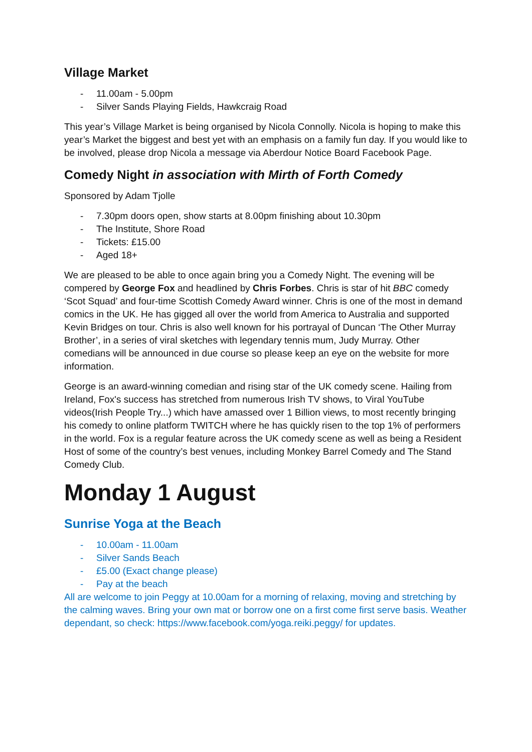Village Market
- 11.00am - 5.00pm
- Silver Sands Playing Fields, Hawkcraig Road
This year’s Village Market is being organised by Nicola Connolly. Nicola is hoping to make this year’s Market the biggest and best yet with an emphasis on a family fun day. If you would like to be involved, please drop Nicola a message via Aberdour Notice Board Facebook Page.
Comedy Night in association with Mirth of Forth Comedy
Sponsored by Adam Tjolle
- 7.30pm doors open, show starts at 8.00pm finishing about 10.30pm
- The Institute, Shore Road
- Tickets: £15.00
- Aged 18+
We are pleased to be able to once again bring you a Comedy Night. The evening will be compered by George Fox and headlined by Chris Forbes. Chris is star of hit BBC comedy ‘Scot Squad’ and four-time Scottish Comedy Award winner. Chris is one of the most in demand comics in the UK. He has gigged all over the world from America to Australia and supported Kevin Bridges on tour. Chris is also well known for his portrayal of Duncan ‘The Other Murray Brother’, in a series of viral sketches with legendary tennis mum, Judy Murray. Other comedians will be announced in due course so please keep an eye on the website for more information.
George is an award-winning comedian and rising star of the UK comedy scene. Hailing from Ireland, Fox's success has stretched from numerous Irish TV shows, to Viral YouTube videos(Irish People Try...) which have amassed over 1 Billion views, to most recently bringing his comedy to online platform TWITCH where he has quickly risen to the top 1% of performers in the world. Fox is a regular feature across the UK comedy scene as well as being a Resident Host of some of the country’s best venues, including Monkey Barrel Comedy and The Stand Comedy Club.
Monday 1 August
Sunrise Yoga at the Beach
- 10.00am - 11.00am
- Silver Sands Beach
- £5.00 (Exact change please)
- Pay at the beach
All are welcome to join Peggy at 10.00am for a morning of relaxing, moving and stretching by the calming waves. Bring your own mat or borrow one on a first come first serve basis. Weather dependant, so check: https://www.facebook.com/yoga.reiki.peggy/ for updates.